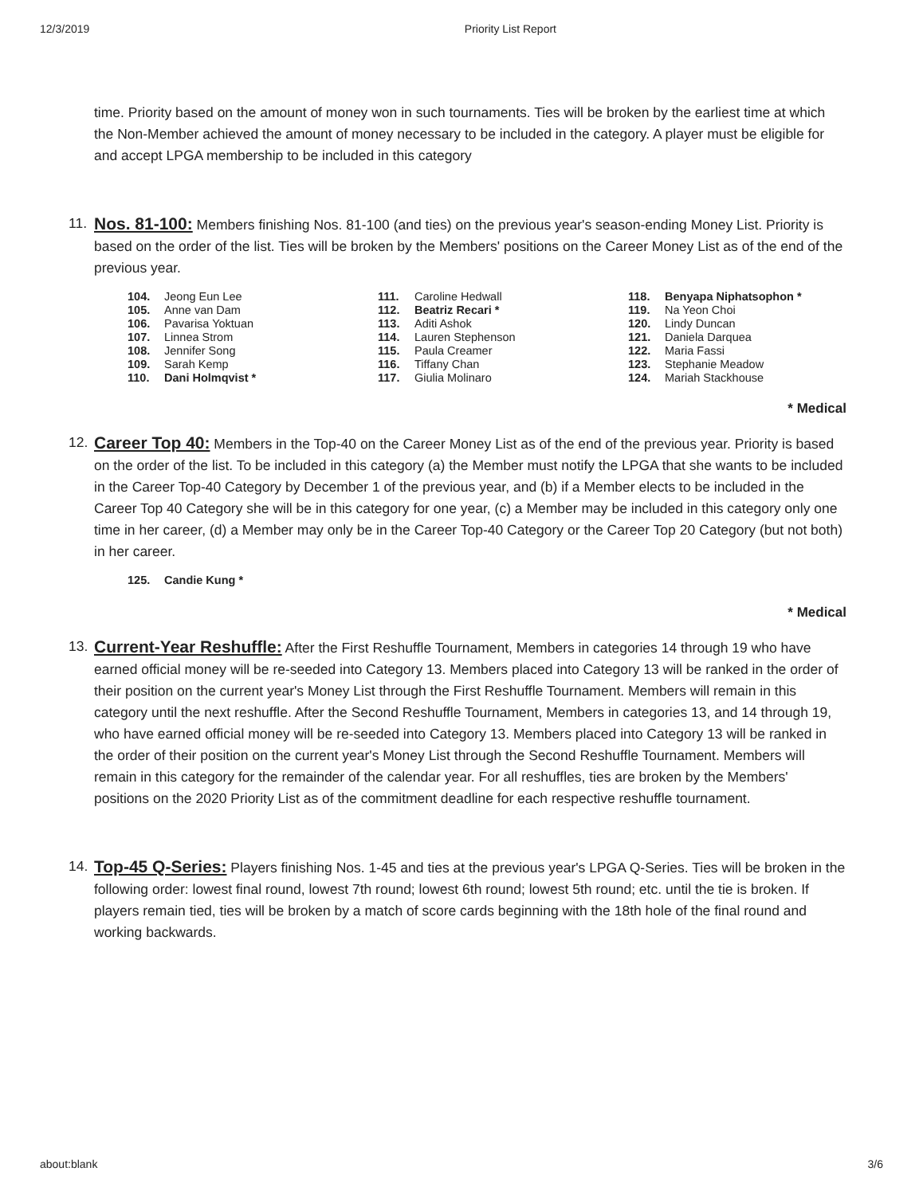12/3/2019 Priority List Report
time. Priority based on the amount of money won in such tournaments. Ties will be broken by the earliest time at which the Non-Member achieved the amount of money necessary to be included in the category. A player must be eligible for and accept LPGA membership to be included in this category
11.
Nos. 81-100: Members finishing Nos. 81-100 (and ties) on the previous year's season-ending Money List. Priority is based on the order of the list. Ties will be broken by the Members' positions on the Career Money List as of the end of the previous year.
| 104. | Jeong Eun Lee | 111. | Caroline Hedwall | 118. | Benyapa Niphatsophon * |
| 105. | Anne van Dam | 112. | Beatriz Recari * | 119. | Na Yeon Choi |
| 106. | Pavarisa Yoktuan | 113. | Aditi Ashok | 120. | Lindy Duncan |
| 107. | Linnea Strom | 114. | Lauren Stephenson | 121. | Daniela Darquea |
| 108. | Jennifer Song | 115. | Paula Creamer | 122. | Maria Fassi |
| 109. | Sarah Kemp | 116. | Tiffany Chan | 123. | Stephanie Meadow |
| 110. | Dani Holmqvist * | 117. | Giulia Molinaro | 124. | Mariah Stackhouse |
* Medical
12.
Career Top 40: Members in the Top-40 on the Career Money List as of the end of the previous year. Priority is based on the order of the list. To be included in this category (a) the Member must notify the LPGA that she wants to be included in the Career Top-40 Category by December 1 of the previous year, and (b) if a Member elects to be included in the Career Top 40 Category she will be in this category for one year, (c) a Member may be included in this category only one time in her career, (d) a Member may only be in the Career Top-40 Category or the Career Top 20 Category (but not both) in her career.
| 125. | Candie Kung * |
* Medical
13.
Current-Year Reshuffle: After the First Reshuffle Tournament, Members in categories 14 through 19 who have earned official money will be re-seeded into Category 13. Members placed into Category 13 will be ranked in the order of their position on the current year's Money List through the First Reshuffle Tournament. Members will remain in this category until the next reshuffle. After the Second Reshuffle Tournament, Members in categories 13, and 14 through 19, who have earned official money will be re-seeded into Category 13. Members placed into Category 13 will be ranked in the order of their position on the current year's Money List through the Second Reshuffle Tournament. Members will remain in this category for the remainder of the calendar year. For all reshuffles, ties are broken by the Members' positions on the 2020 Priority List as of the commitment deadline for each respective reshuffle tournament.
14.
Top-45 Q-Series: Players finishing Nos. 1-45 and ties at the previous year's LPGA Q-Series. Ties will be broken in the following order: lowest final round, lowest 7th round; lowest 6th round; lowest 5th round; etc. until the tie is broken. If players remain tied, ties will be broken by a match of score cards beginning with the 18th hole of the final round and working backwards.
about:blank 3/6